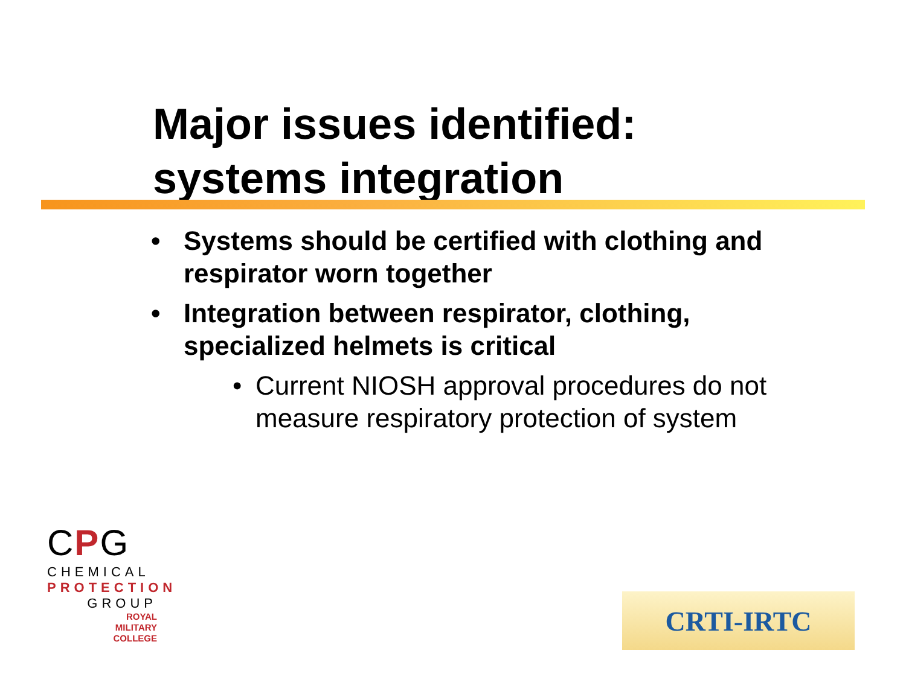Major issues identified:
systems integration
• Systems should be certified with clothing and respirator worn together
• Integration between respirator, clothing, specialized helmets is critical
• Current NIOSH approval procedures do not measure respiratory protection of system
CPG
CHEMICAL
PROTECTION
GROUP
ROYAL
MILITARY
COLLEGE
CRTI-IRTC